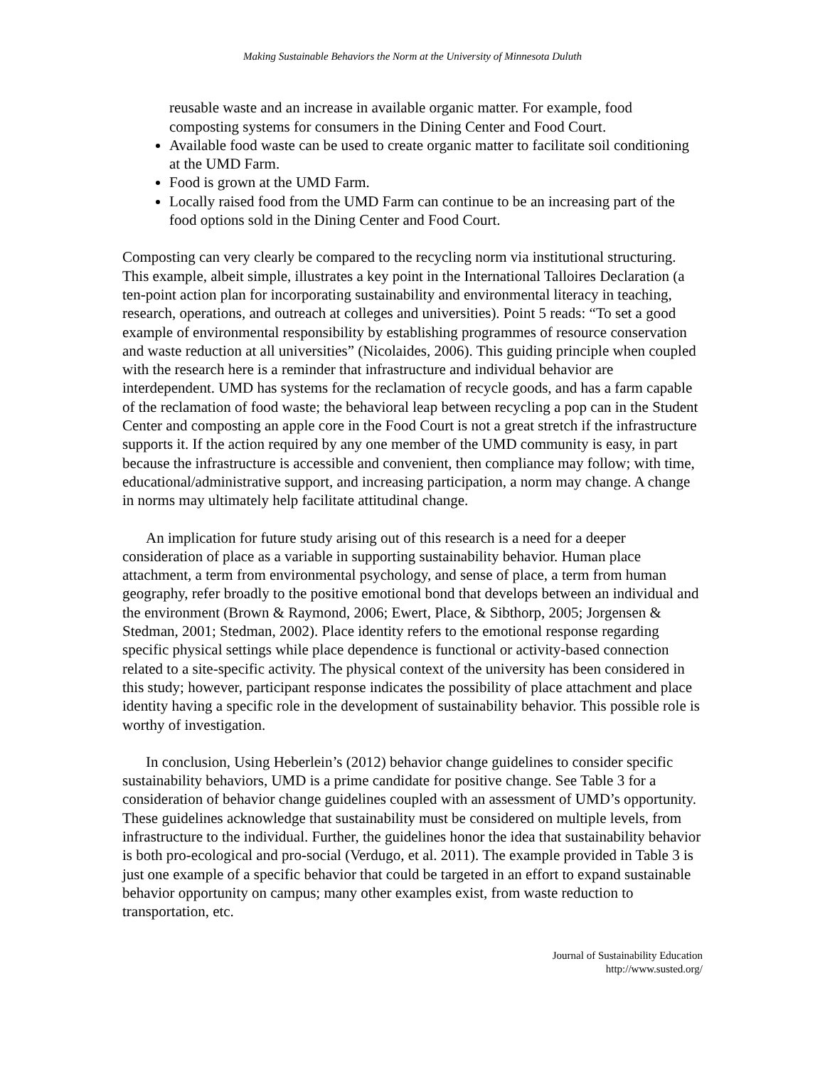Making Sustainable Behaviors the Norm at the University of Minnesota Duluth
reusable waste and an increase in available organic matter. For example, food composting systems for consumers in the Dining Center and Food Court.
Available food waste can be used to create organic matter to facilitate soil conditioning at the UMD Farm.
Food is grown at the UMD Farm.
Locally raised food from the UMD Farm can continue to be an increasing part of the food options sold in the Dining Center and Food Court.
Composting can very clearly be compared to the recycling norm via institutional structuring. This example, albeit simple, illustrates a key point in the International Talloires Declaration (a ten-point action plan for incorporating sustainability and environmental literacy in teaching, research, operations, and outreach at colleges and universities). Point 5 reads: “To set a good example of environmental responsibility by establishing programmes of resource conservation and waste reduction at all universities” (Nicolaides, 2006). This guiding principle when coupled with the research here is a reminder that infrastructure and individual behavior are interdependent. UMD has systems for the reclamation of recycle goods, and has a farm capable of the reclamation of food waste; the behavioral leap between recycling a pop can in the Student Center and composting an apple core in the Food Court is not a great stretch if the infrastructure supports it. If the action required by any one member of the UMD community is easy, in part because the infrastructure is accessible and convenient, then compliance may follow; with time, educational/administrative support, and increasing participation, a norm may change. A change in norms may ultimately help facilitate attitudinal change.
An implication for future study arising out of this research is a need for a deeper consideration of place as a variable in supporting sustainability behavior. Human place attachment, a term from environmental psychology, and sense of place, a term from human geography, refer broadly to the positive emotional bond that develops between an individual and the environment (Brown & Raymond, 2006; Ewert, Place, & Sibthorp, 2005; Jorgensen & Stedman, 2001; Stedman, 2002). Place identity refers to the emotional response regarding specific physical settings while place dependence is functional or activity-based connection related to a site-specific activity. The physical context of the university has been considered in this study; however, participant response indicates the possibility of place attachment and place identity having a specific role in the development of sustainability behavior. This possible role is worthy of investigation.
In conclusion, Using Heberlein’s (2012) behavior change guidelines to consider specific sustainability behaviors, UMD is a prime candidate for positive change. See Table 3 for a consideration of behavior change guidelines coupled with an assessment of UMD’s opportunity. These guidelines acknowledge that sustainability must be considered on multiple levels, from infrastructure to the individual. Further, the guidelines honor the idea that sustainability behavior is both pro-ecological and pro-social (Verdugo, et al. 2011). The example provided in Table 3 is just one example of a specific behavior that could be targeted in an effort to expand sustainable behavior opportunity on campus; many other examples exist, from waste reduction to transportation, etc.
Journal of Sustainability Education
http://www.susted.org/